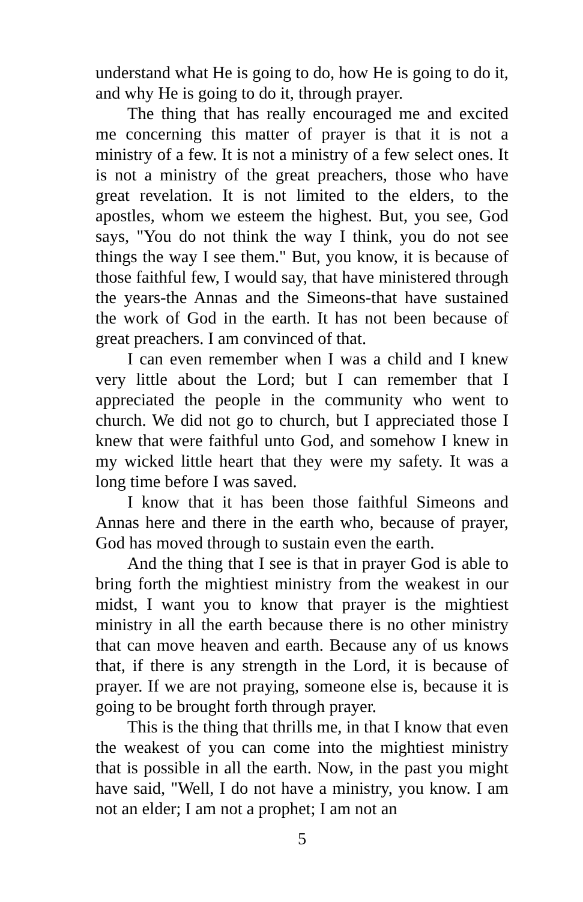understand what He is going to do, how He is going to do it, and why He is going to do it, through prayer.
The thing that has really encouraged me and excited me concerning this matter of prayer is that it is not a ministry of a few. It is not a ministry of a few select ones. It is not a ministry of the great preachers, those who have great revelation. It is not limited to the elders, to the apostles, whom we esteem the highest. But, you see, God says, "You do not think the way I think, you do not see things the way I see them." But, you know, it is because of those faithful few, I would say, that have ministered through the years-the Annas and the Simeons-that have sustained the work of God in the earth. It has not been because of great preachers. I am convinced of that.
I can even remember when I was a child and I knew very little about the Lord; but I can remember that I appreciated the people in the community who went to church. We did not go to church, but I appreciated those I knew that were faithful unto God, and somehow I knew in my wicked little heart that they were my safety. It was a long time before I was saved.
I know that it has been those faithful Simeons and Annas here and there in the earth who, because of prayer, God has moved through to sustain even the earth.
And the thing that I see is that in prayer God is able to bring forth the mightiest ministry from the weakest in our midst, I want you to know that prayer is the mightiest ministry in all the earth because there is no other ministry that can move heaven and earth. Because any of us knows that, if there is any strength in the Lord, it is because of prayer. If we are not praying, someone else is, because it is going to be brought forth through prayer.
This is the thing that thrills me, in that I know that even the weakest of you can come into the mightiest ministry that is possible in all the earth. Now, in the past you might have said, "Well, I do not have a ministry, you know. I am not an elder; I am not a prophet; I am not an
5